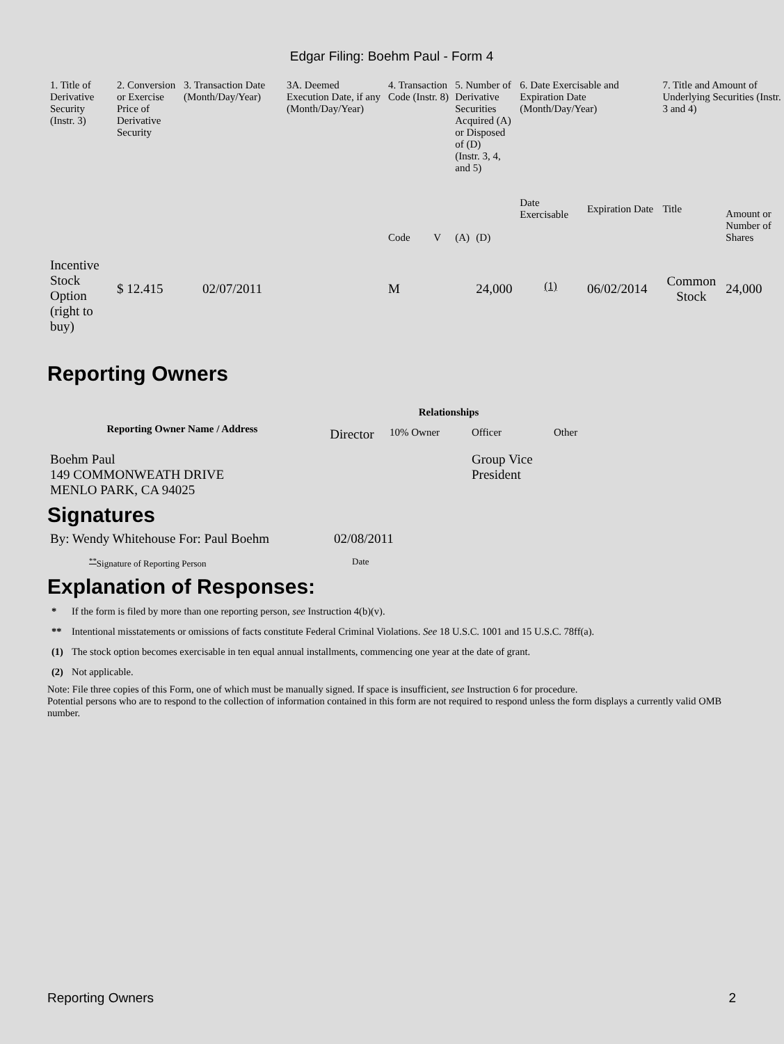Edgar Filing: Boehm Paul - Form 4
| 1. Title of Derivative Security (Instr. 3) | 2. Conversion or Exercise Price of Derivative Security | 3. Transaction Date (Month/Day/Year) | 3A. Deemed Execution Date, if any (Month/Day/Year) | 4. Transaction Code (Instr. 8) | | 5. Number of Derivative Securities Acquired (A) or Disposed of (D) (Instr. 3, 4, and 5) | | 6. Date Exercisable and Expiration Date (Month/Day/Year) | | 7. Title and Amount of Underlying Securities (Instr. 3 and 4) | |
| --- | --- | --- | --- | --- | --- | --- | --- | --- | --- | --- | --- |
| | | | | Code | V | (A) | (D) | Date Exercisable | Expiration Date | Title | Amount or Number of Shares |
| Incentive Stock Option (right to buy) | $ 12.415 | 02/07/2011 | | M | | | 24,000 | <sup>(1)</sup> | 06/02/2014 | Common Stock | 24,000 |
Reporting Owners
| Reporting Owner Name / Address | Relationships | | | |
| --- | --- | --- | --- | --- |
| | Director | 10% Owner | Officer | Other |
| Boehm Paul 149 COMMONWEATH DRIVE MENLO PARK, CA 94025 | | | Group Vice President | |
Signatures
| By: Wendy Whitehouse For: Paul Boehm | 02/08/2011 |
| <sup>**</sup> Signature of Reporting Person | Date |
Explanation of Responses:
| * | If the form is filed by more than one reporting person, see Instruction 4(b)(v). |
| ** | Intentional misstatements or omissions of facts constitute Federal Criminal Violations. See 18 U.S.C. 1001 and 15 U.S.C. 78ff(a). |
| (1) | The stock option becomes exercisable in ten equal annual installments, commencing one year at the date of grant. |
| (2) | Not applicable. |
Note: File three copies of this Form, one of which must be manually signed. If space is insufficient, see Instruction 6 for procedure.
Potential persons who are to respond to the collection of information contained in this form are not required to respond unless the form displays a currently valid OMB number.
Reporting Owners 2